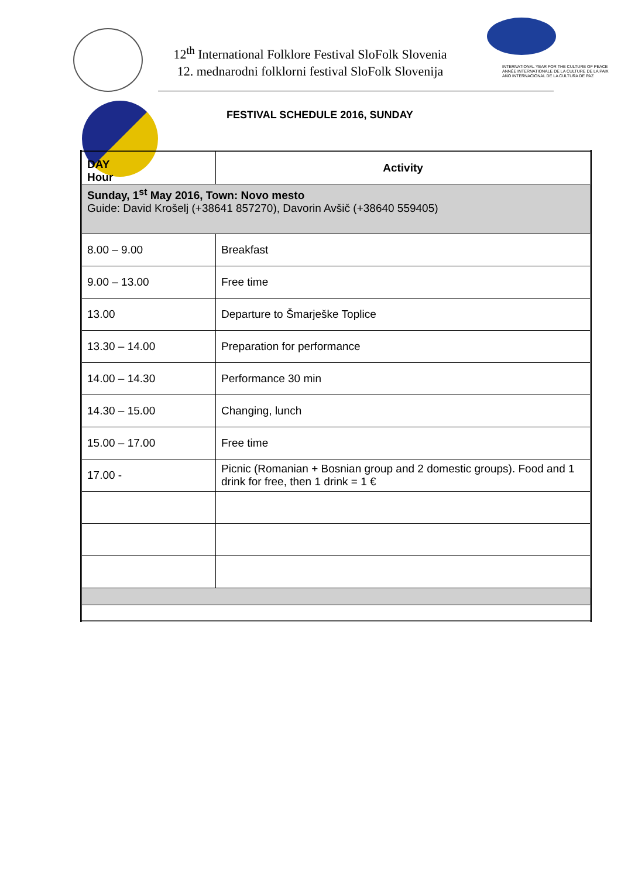12<sup>th</sup> International Folklore Festival SloFolk Slovenia
12. mednarodni folklorni festival SloFolk Slovenija
INTERNATIONAL YEAR FOR THE CULTURE OF PEACE
ANNÉE INTERNATIONALE DE LA CULTURE DE LA PAIX
AÑO INTERNACIONAL DE LA CULTURA DE PAZ
FESTIVAL SCHEDULE 2016, SUNDAY
| DAY Hour | Activity |
| --- | --- |
| Sunday, 1<sup>st</sup> May 2016, Town: Novo mesto Guide: David Krošelj (+38641 857270), Davorin Avšič (+38640 559405) | |
| 8.00 – 9.00 | Breakfast |
| 9.00 – 13.00 | Free time |
| 13.00 | Departure to Šmarješke Toplice |
| 13.30 – 14.00 | Preparation for performance |
| 14.00 – 14.30 | Performance 30 min |
| 14.30 – 15.00 | Changing, lunch |
| 15.00 – 17.00 | Free time |
| 17.00 - | Picnic (Romanian + Bosnian group and 2 domestic groups). Food and 1 drink for free, then 1 drink = 1 € |